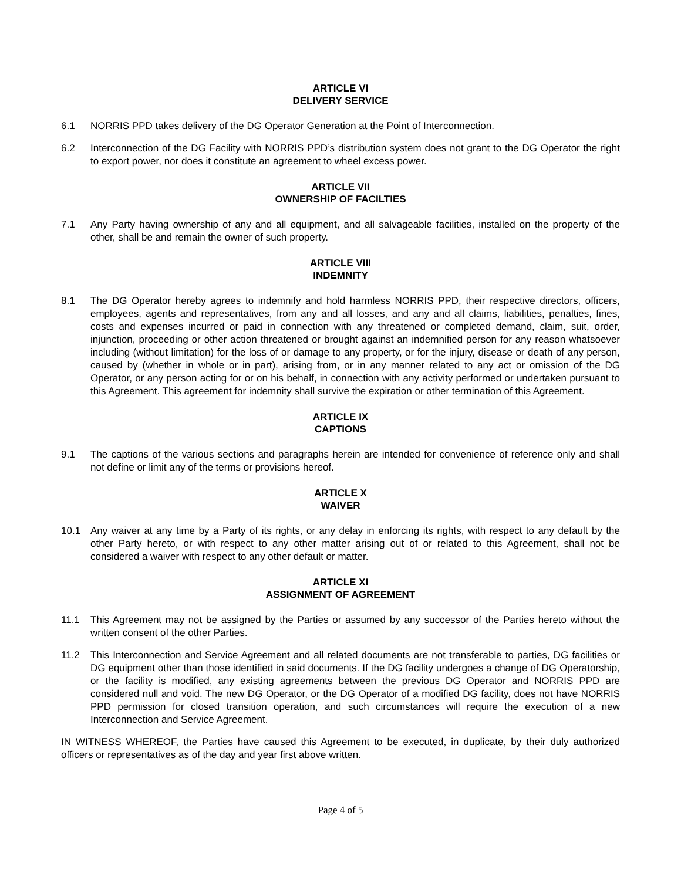ARTICLE VI
DELIVERY SERVICE
6.1 NORRIS PPD takes delivery of the DG Operator Generation at the Point of Interconnection.
6.2 Interconnection of the DG Facility with NORRIS PPD’s distribution system does not grant to the DG Operator the right to export power, nor does it constitute an agreement to wheel excess power.
ARTICLE VII
OWNERSHIP OF FACILTIES
7.1 Any Party having ownership of any and all equipment, and all salvageable facilities, installed on the property of the other, shall be and remain the owner of such property.
ARTICLE VIII
INDEMNITY
8.1 The DG Operator hereby agrees to indemnify and hold harmless NORRIS PPD, their respective directors, officers, employees, agents and representatives, from any and all losses, and any and all claims, liabilities, penalties, fines, costs and expenses incurred or paid in connection with any threatened or completed demand, claim, suit, order, injunction, proceeding or other action threatened or brought against an indemnified person for any reason whatsoever including (without limitation) for the loss of or damage to any property, or for the injury, disease or death of any person, caused by (whether in whole or in part), arising from, or in any manner related to any act or omission of the DG Operator, or any person acting for or on his behalf, in connection with any activity performed or undertaken pursuant to this Agreement. This agreement for indemnity shall survive the expiration or other termination of this Agreement.
ARTICLE IX
CAPTIONS
9.1 The captions of the various sections and paragraphs herein are intended for convenience of reference only and shall not define or limit any of the terms or provisions hereof.
ARTICLE X
WAIVER
10.1 Any waiver at any time by a Party of its rights, or any delay in enforcing its rights, with respect to any default by the other Party hereto, or with respect to any other matter arising out of or related to this Agreement, shall not be considered a waiver with respect to any other default or matter.
ARTICLE XI
ASSIGNMENT OF AGREEMENT
11.1 This Agreement may not be assigned by the Parties or assumed by any successor of the Parties hereto without the written consent of the other Parties.
11.2 This Interconnection and Service Agreement and all related documents are not transferable to parties, DG facilities or DG equipment other than those identified in said documents. If the DG facility undergoes a change of DG Operatorship, or the facility is modified, any existing agreements between the previous DG Operator and NORRIS PPD are considered null and void. The new DG Operator, or the DG Operator of a modified DG facility, does not have NORRIS PPD permission for closed transition operation, and such circumstances will require the execution of a new Interconnection and Service Agreement.
IN WITNESS WHEREOF, the Parties have caused this Agreement to be executed, in duplicate, by their duly authorized officers or representatives as of the day and year first above written.
Page 4 of 5